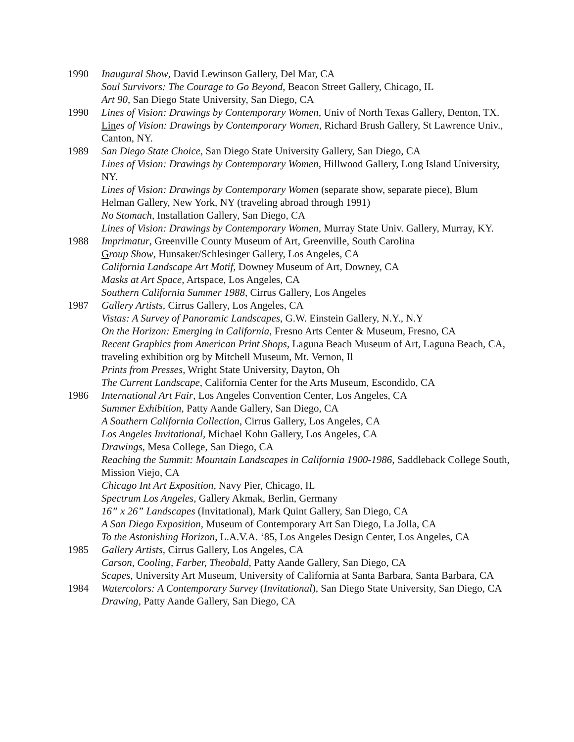1990 Inaugural Show, David Lewinson Gallery, Del Mar, CA
Soul Survivors: The Courage to Go Beyond, Beacon Street Gallery, Chicago, IL
Art 90, San Diego State University, San Diego, CA
1990 Lines of Vision: Drawings by Contemporary Women, Univ of North Texas Gallery, Denton, TX.
Lin es of Vision: Drawings by Contemporary Women, Richard Brush Gallery, St Lawrence Univ., Canton, NY.
1989 San Diego State Choice, San Diego State University Gallery, San Diego, CA
Lines of Vision: Drawings by Contemporary Women, Hillwood Gallery, Long Island University, NY.
Lines of Vision: Drawings by Contemporary Women (separate show, separate piece), Blum Helman Gallery, New York, NY (traveling abroad through 1991)
No Stomach, Installation Gallery, San Diego, CA
Lines of Vision: Drawings by Contemporary Women, Murray State Univ. Gallery, Murray, KY.
1988 Imprimatur, Greenville County Museum of Art, Greenville, South Carolina
Group Show, Hunsaker/Schlesinger Gallery, Los Angeles, CA
California Landscape Art Motif, Downey Museum of Art, Downey, CA
Masks at Art Space, Artspace, Los Angeles, CA
Southern California Summer 1988, Cirrus Gallery, Los Angeles
1987 Gallery Artists, Cirrus Gallery, Los Angeles, CA
Vistas: A Survey of Panoramic Landscapes, G.W. Einstein Gallery, N.Y., N.Y
On the Horizon: Emerging in California, Fresno Arts Center & Museum, Fresno, CA
Recent Graphics from American Print Shops, Laguna Beach Museum of Art, Laguna Beach, CA, traveling exhibition org by Mitchell Museum, Mt. Vernon, Il
Prints from Presses, Wright State University, Dayton, Oh
The Current Landscape, California Center for the Arts Museum, Escondido, CA
1986 International Art Fair, Los Angeles Convention Center, Los Angeles, CA
Summer Exhibition, Patty Aande Gallery, San Diego, CA
A Southern California Collection, Cirrus Gallery, Los Angeles, CA
Los Angeles Invitational, Michael Kohn Gallery, Los Angeles, CA
Drawings, Mesa College, San Diego, CA
Reaching the Summit: Mountain Landscapes in California 1900-1986, Saddleback College South, Mission Viejo, CA
Chicago Int Art Exposition, Navy Pier, Chicago, IL
Spectrum Los Angeles, Gallery Akmak, Berlin, Germany
16” x 26” Landscapes (Invitational), Mark Quint Gallery, San Diego, CA
A San Diego Exposition, Museum of Contemporary Art San Diego, La Jolla, CA
To the Astonishing Horizon, L.A.V.A. ‘85, Los Angeles Design Center, Los Angeles, CA
1985 Gallery Artists, Cirrus Gallery, Los Angeles, CA
Carson, Cooling, Farber, Theobald, Patty Aande Gallery, San Diego, CA
Scapes, University Art Museum, University of California at Santa Barbara, Santa Barbara, CA
1984 Watercolors: A Contemporary Survey (Invitational), San Diego State University, San Diego, CA
Drawing, Patty Aande Gallery, San Diego, CA